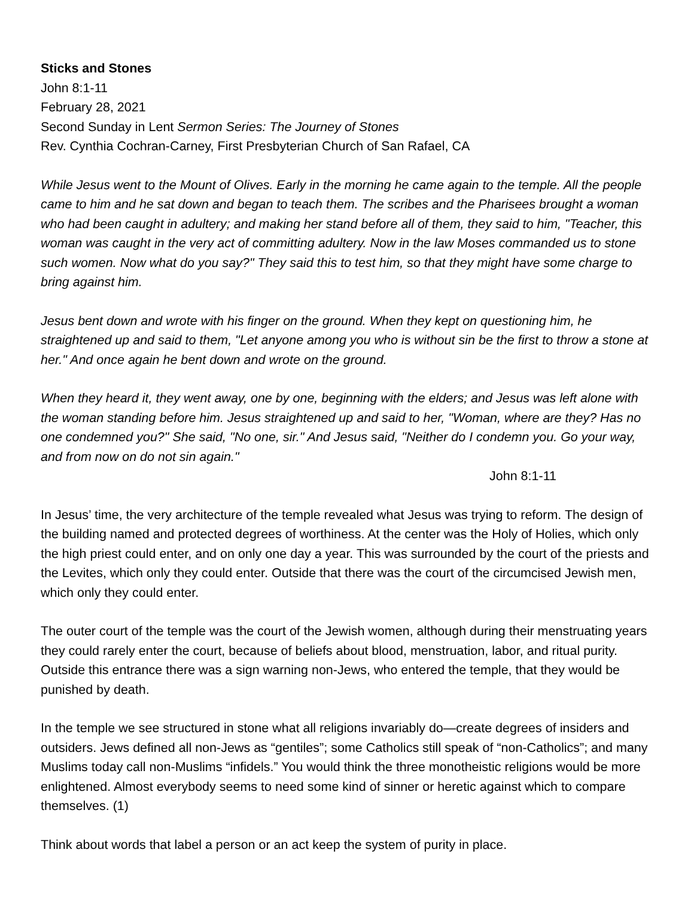Sticks and Stones
John 8:1-11
February 28, 2021
Second Sunday in Lent Sermon Series: The Journey of Stones
Rev. Cynthia Cochran-Carney, First Presbyterian Church of San Rafael, CA
While Jesus went to the Mount of Olives. Early in the morning he came again to the temple. All the people came to him and he sat down and began to teach them. The scribes and the Pharisees brought a woman who had been caught in adultery; and making her stand before all of them, they said to him, "Teacher, this woman was caught in the very act of committing adultery. Now in the law Moses commanded us to stone such women. Now what do you say?" They said this to test him, so that they might have some charge to bring against him.
Jesus bent down and wrote with his finger on the ground. When they kept on questioning him, he straightened up and said to them, "Let anyone among you who is without sin be the first to throw a stone at her." And once again he bent down and wrote on the ground.
When they heard it, they went away, one by one, beginning with the elders; and Jesus was left alone with the woman standing before him. Jesus straightened up and said to her, "Woman, where are they? Has no one condemned you?" She said, "No one, sir." And Jesus said, "Neither do I condemn you. Go your way, and from now on do not sin again."
John 8:1-11
In Jesus’ time, the very architecture of the temple revealed what Jesus was trying to reform. The design of the building named and protected degrees of worthiness. At the center was the Holy of Holies, which only the high priest could enter, and on only one day a year. This was surrounded by the court of the priests and the Levites, which only they could enter. Outside that there was the court of the circumcised Jewish men, which only they could enter.
The outer court of the temple was the court of the Jewish women, although during their menstruating years they could rarely enter the court, because of beliefs about blood, menstruation, labor, and ritual purity. Outside this entrance there was a sign warning non-Jews, who entered the temple, that they would be punished by death.
In the temple we see structured in stone what all religions invariably do—create degrees of insiders and outsiders. Jews defined all non-Jews as “gentiles”; some Catholics still speak of “non-Catholics”; and many Muslims today call non-Muslims “infidels.” You would think the three monotheistic religions would be more enlightened. Almost everybody seems to need some kind of sinner or heretic against which to compare themselves. (1)
Think about words that label a person or an act keep the system of purity in place.